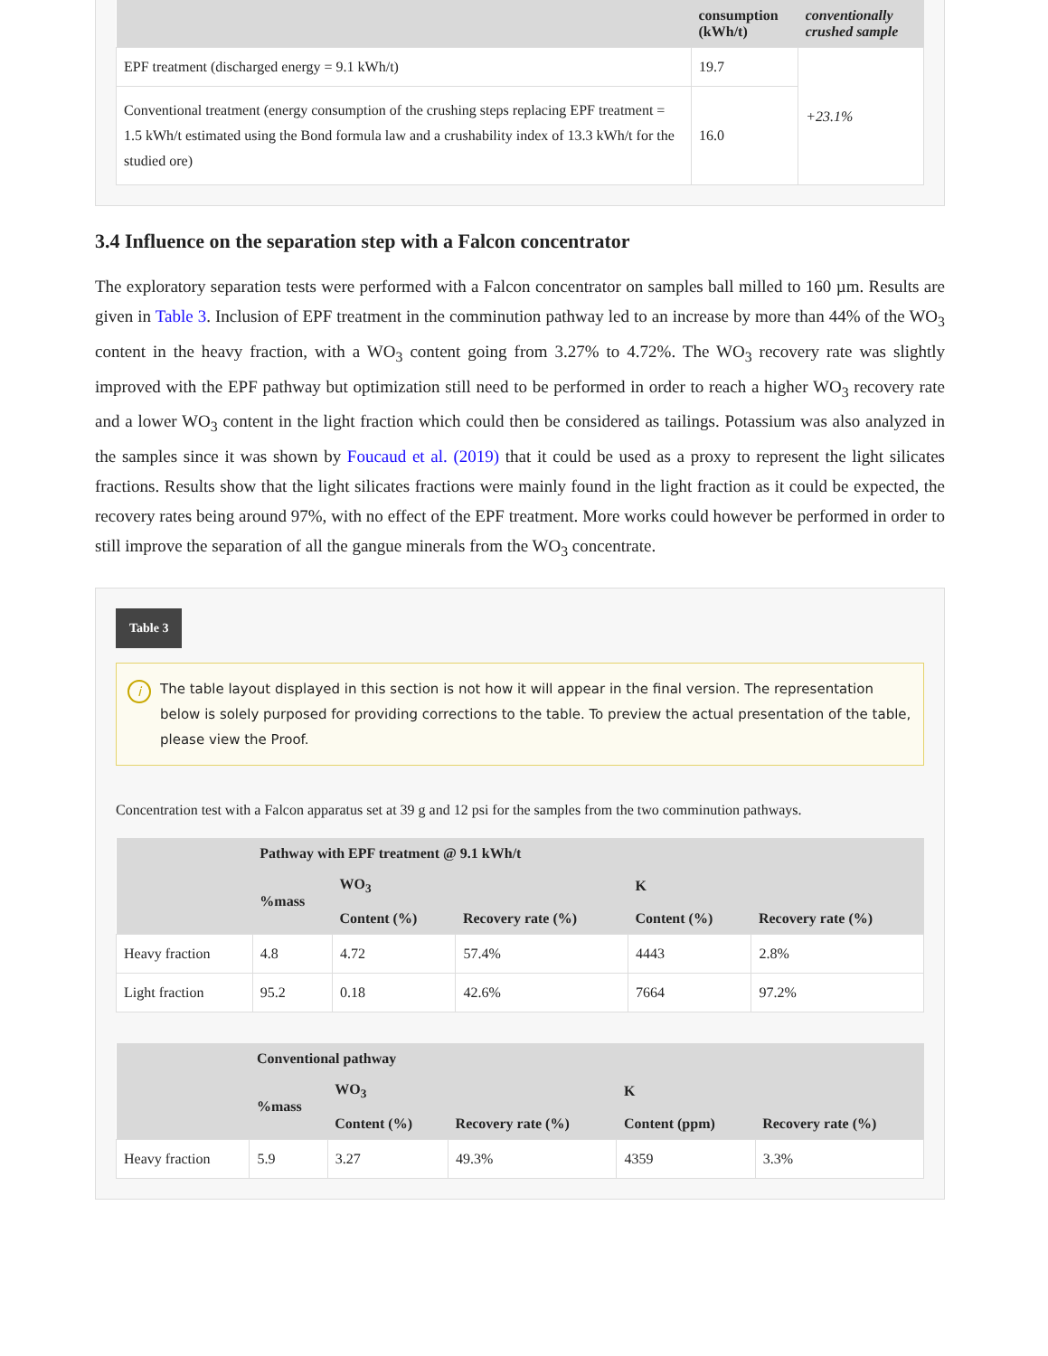| | consumption (kWh/t) | conventionally crushed sample |
| --- | --- | --- |
| EPF treatment (discharged energy = 9.1 kWh/t) | 19.7 | +23.1% |
| Conventional treatment (energy consumption of the crushing steps replacing EPF treatment = 1.5 kWh/t estimated using the Bond formula law and a crushability index of 13.3 kWh/t for the studied ore) | 16.0 | |
3.4 Influence on the separation step with a Falcon concentrator
The exploratory separation tests were performed with a Falcon concentrator on samples ball milled to 160 µm. Results are given in Table 3. Inclusion of EPF treatment in the comminution pathway led to an increase by more than 44% of the WO<sub>3</sub> content in the heavy fraction, with a WO<sub>3</sub> content going from 3.27% to 4.72%. The WO<sub>3</sub> recovery rate was slightly improved with the EPF pathway but optimization still need to be performed in order to reach a higher WO<sub>3</sub> recovery rate and a lower WO<sub>3</sub> content in the light fraction which could then be considered as tailings. Potassium was also analyzed in the samples since it was shown by Foucaud et al. (2019) that it could be used as a proxy to represent the light silicates fractions. Results show that the light silicates fractions were mainly found in the light fraction as it could be expected, the recovery rates being around 97%, with no effect of the EPF treatment. More works could however be performed in order to still improve the separation of all the gangue minerals from the WO<sub>3</sub> concentrate.
Table 3
i The table layout displayed in this section is not how it will appear in the final version. The representation below is solely purposed for providing corrections to the table. To preview the actual presentation of the table, please view the Proof.
Concentration test with a Falcon apparatus set at 39 g and 12 psi for the samples from the two comminution pathways.
| | Pathway with EPF treatment @ 9.1 kWh/t | | | | |
| --- | --- | --- | --- | --- | --- |
| | %mass | WO<sub>3</sub> | | K | |
| | | Content (%) | Recovery rate (%) | Content (%) | Recovery rate (%) |
| Heavy fraction | 4.8 | 4.72 | 57.4% | 4443 | 2.8% |
| Light fraction | 95.2 | 0.18 | 42.6% | 7664 | 97.2% |
| | Conventional pathway | | | | |
| --- | --- | --- | --- | --- | --- |
| | %mass | WO<sub>3</sub> | | K | |
| | | Content (%) | Recovery rate (%) | Content (ppm) | Recovery rate (%) |
| Heavy fraction | 5.9 | 3.27 | 49.3% | 4359 | 3.3% |